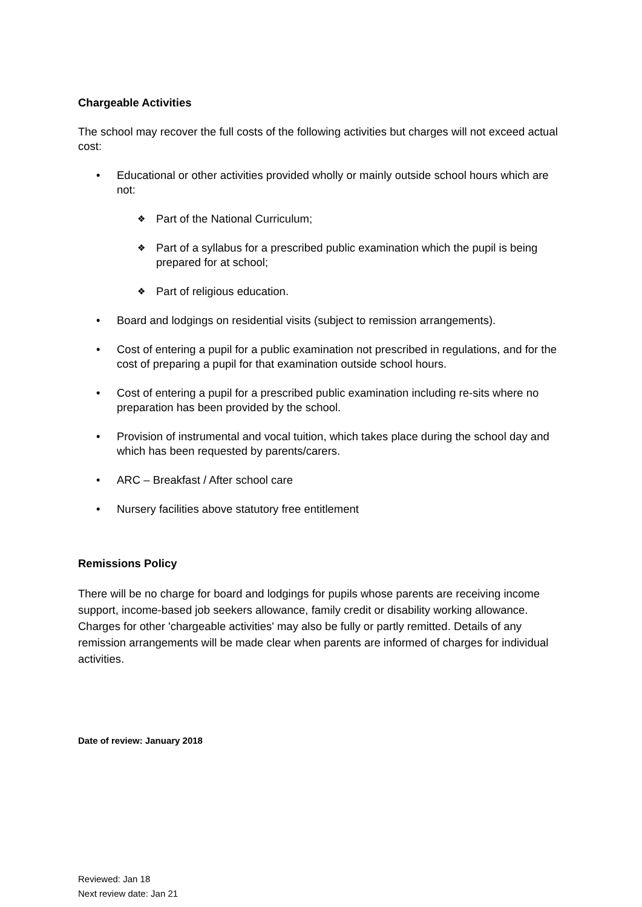Chargeable Activities
The school may recover the full costs of the following activities but charges will not exceed actual cost:
• Educational or other activities provided wholly or mainly outside school hours which are not:
❖ Part of the National Curriculum;
❖ Part of a syllabus for a prescribed public examination which the pupil is being prepared for at school;
❖ Part of religious education.
• Board and lodgings on residential visits (subject to remission arrangements).
• Cost of entering a pupil for a public examination not prescribed in regulations, and for the cost of preparing a pupil for that examination outside school hours.
• Cost of entering a pupil for a prescribed public examination including re-sits where no preparation has been provided by the school.
• Provision of instrumental and vocal tuition, which takes place during the school day and which has been requested by parents/carers.
• ARC – Breakfast / After school care
• Nursery facilities above statutory free entitlement
Remissions Policy
There will be no charge for board and lodgings for pupils whose parents are receiving income support, income-based job seekers allowance, family credit or disability working allowance. Charges for other 'chargeable activities' may also be fully or partly remitted. Details of any remission arrangements will be made clear when parents are informed of charges for individual activities.
Date of review: January 2018
Reviewed: Jan 18
Next review date: Jan 21